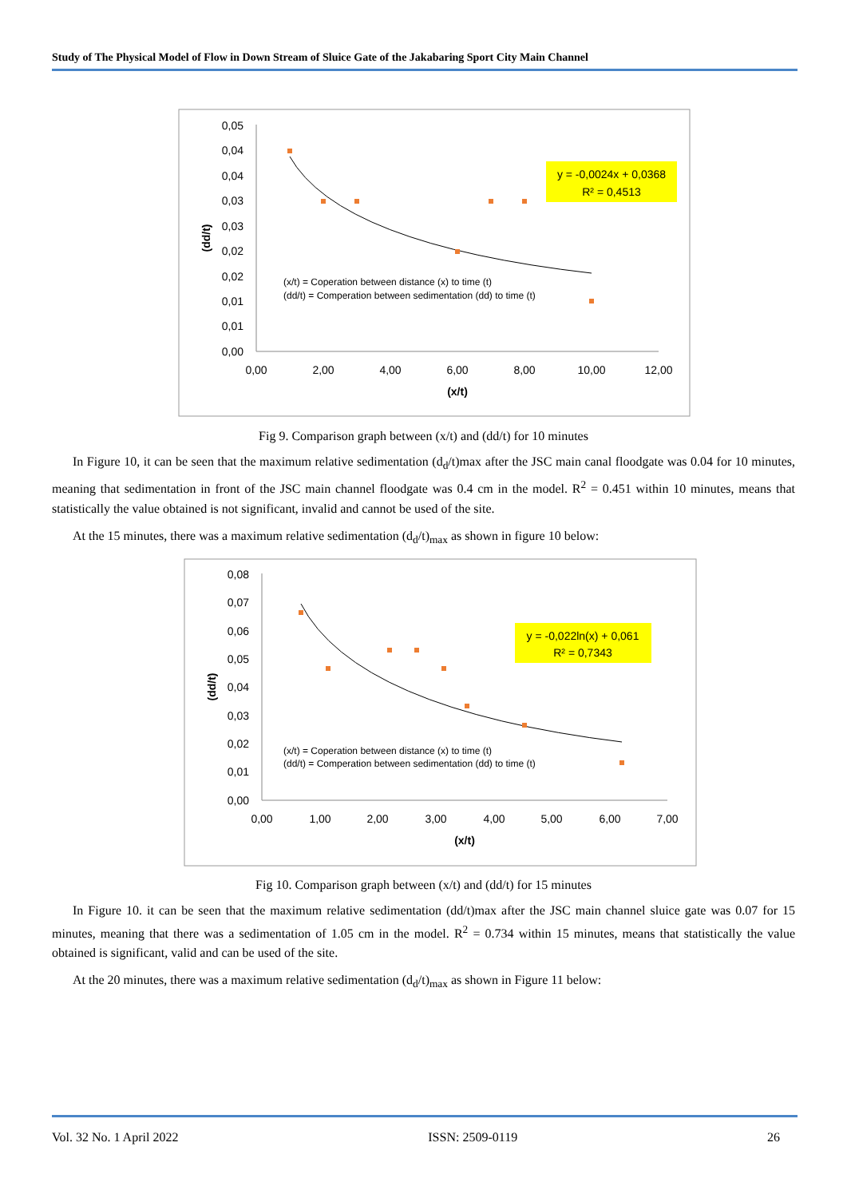Study of The Physical Model of Flow in Down Stream of Sluice Gate of the Jakabaring Sport City Main Channel
0,05
0,04
0,04
0,03
0,03
0,02
0,02
0,01
0,01
0,00
0,00
2,00
4,00
6,00
8,00
10,00
12,00
(x/t)
(dd/t)
y = -0,0024x + 0,0368
R² = 0,4513
(x/t) = Coperation between distance (x) to time (t)
(dd/t) = Comperation between sedimentation (dd) to time (t)
Fig 9. Comparison graph between (x/t) and (dd/t) for 10 minutes
In Figure 10, it can be seen that the maximum relative sedimentation (d<sub>d</sub>/t)max after the JSC main canal floodgate was 0.04 for 10 minutes, meaning that sedimentation in front of the JSC main channel floodgate was 0.4 cm in the model. R<sup>2</sup> = 0.451 within 10 minutes, means that statistically the value obtained is not significant, invalid and cannot be used of the site.
At the 15 minutes, there was a maximum relative sedimentation (d<sub>d</sub>/t)<sub>max</sub> as shown in figure 10 below:
0,08
0,07
0,06
0,05
0,04
0,03
0,02
0,01
0,00
0,00
1,00
2,00
3,00
4,00
5,00
6,00
7,00
(x/t)
(dd/t)
y = -0,022ln(x) + 0,061
R² = 0,7343
(x/t) = Coperation between distance (x) to time (t)
(dd/t) = Comperation between sedimentation (dd) to time (t)
Fig 10. Comparison graph between (x/t) and (dd/t) for 15 minutes
In Figure 10. it can be seen that the maximum relative sedimentation (dd/t)max after the JSC main channel sluice gate was 0.07 for 15 minutes, meaning that there was a sedimentation of 1.05 cm in the model. R<sup>2</sup> = 0.734 within 15 minutes, means that statistically the value obtained is significant, valid and can be used of the site.
At the 20 minutes, there was a maximum relative sedimentation (d<sub>d</sub>/t)<sub>max</sub> as shown in Figure 11 below:
Vol. 32 No. 1 April 2022 ISSN: 2509-0119 26